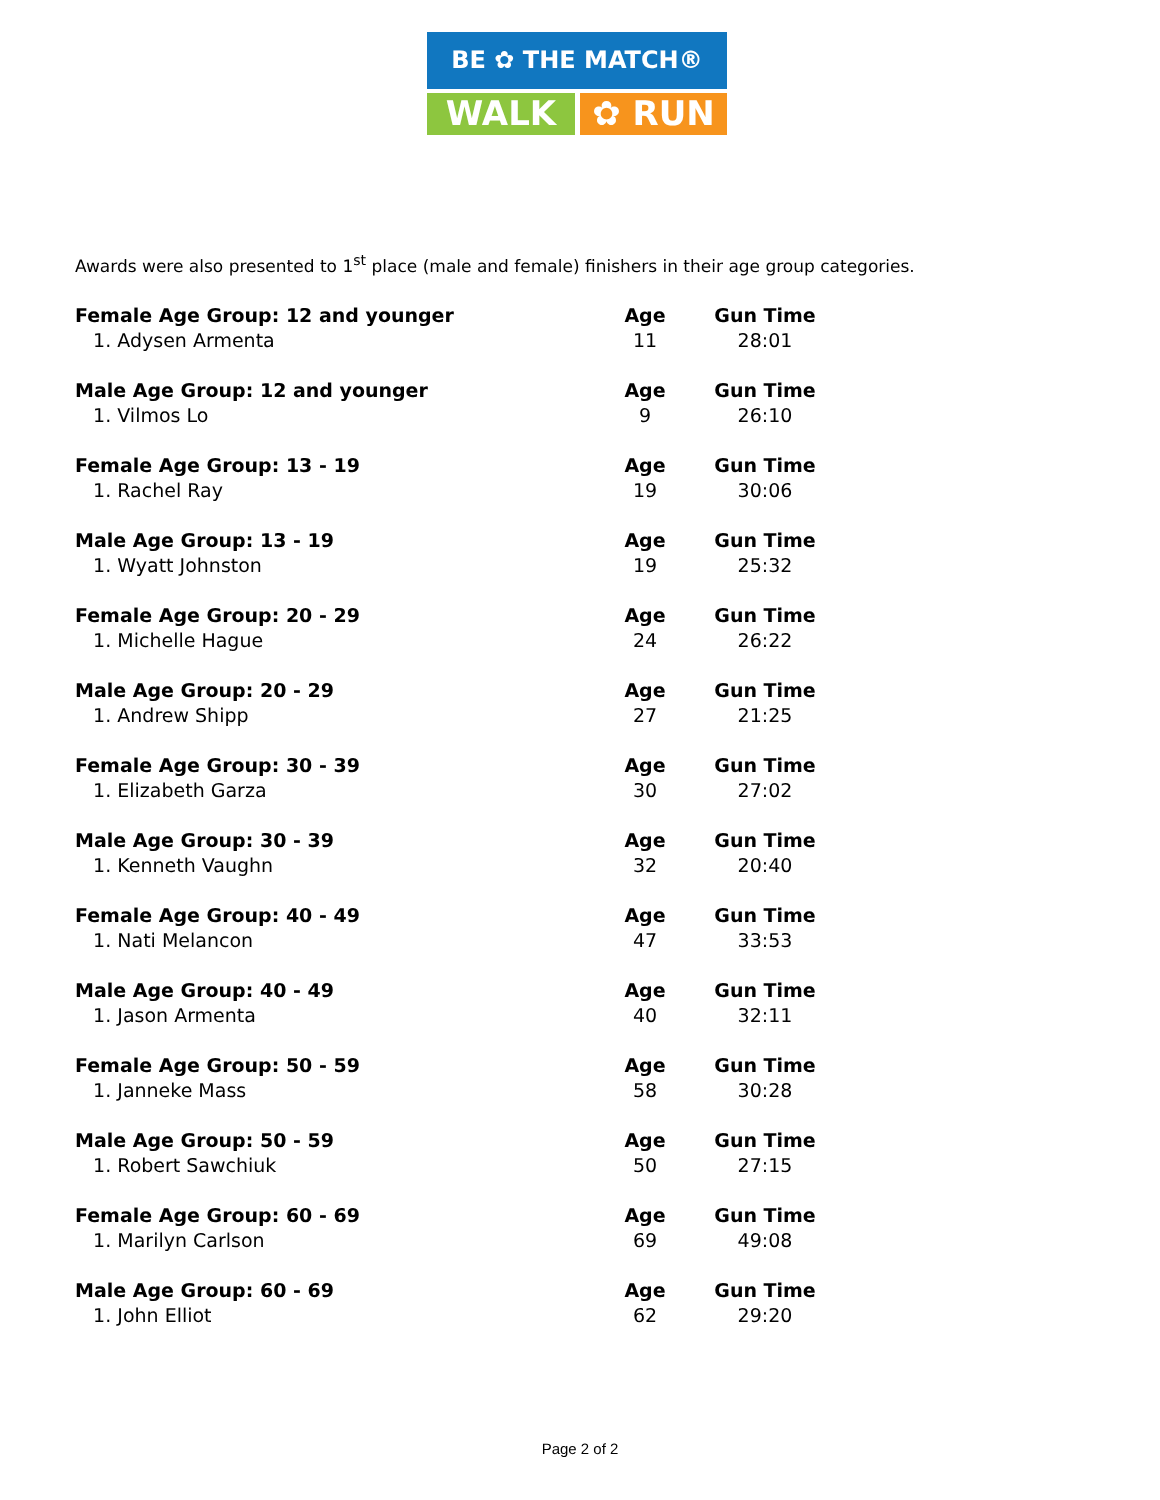BE ✿ THE MATCH®
WALK ✿ RUN
Awards were also presented to 1<sup>st</sup> place (male and female) finishers in their age group categories.
| Female Age Group: 12 and younger | Age | Gun Time |
| --- | --- | --- |
| 1. Adysen Armenta | 11 | 28:01 |
| Male Age Group: 12 and younger | Age | Gun Time |
| 1. Vilmos Lo | 9 | 26:10 |
| Female Age Group: 13 - 19 | Age | Gun Time |
| 1. Rachel Ray | 19 | 30:06 |
| Male Age Group: 13 - 19 | Age | Gun Time |
| 1. Wyatt Johnston | 19 | 25:32 |
| Female Age Group: 20 - 29 | Age | Gun Time |
| 1. Michelle Hague | 24 | 26:22 |
| Male Age Group: 20 - 29 | Age | Gun Time |
| 1. Andrew Shipp | 27 | 21:25 |
| Female Age Group: 30 - 39 | Age | Gun Time |
| 1. Elizabeth Garza | 30 | 27:02 |
| Male Age Group: 30 - 39 | Age | Gun Time |
| 1. Kenneth Vaughn | 32 | 20:40 |
| Female Age Group: 40 - 49 | Age | Gun Time |
| 1. Nati Melancon | 47 | 33:53 |
| Male Age Group: 40 - 49 | Age | Gun Time |
| 1. Jason Armenta | 40 | 32:11 |
| Female Age Group: 50 - 59 | Age | Gun Time |
| 1. Janneke Mass | 58 | 30:28 |
| Male Age Group: 50 - 59 | Age | Gun Time |
| 1. Robert Sawchiuk | 50 | 27:15 |
| Female Age Group: 60 - 69 | Age | Gun Time |
| 1. Marilyn Carlson | 69 | 49:08 |
| Male Age Group: 60 - 69 | Age | Gun Time |
| 1. John Elliot | 62 | 29:20 |
Page 2 of 2